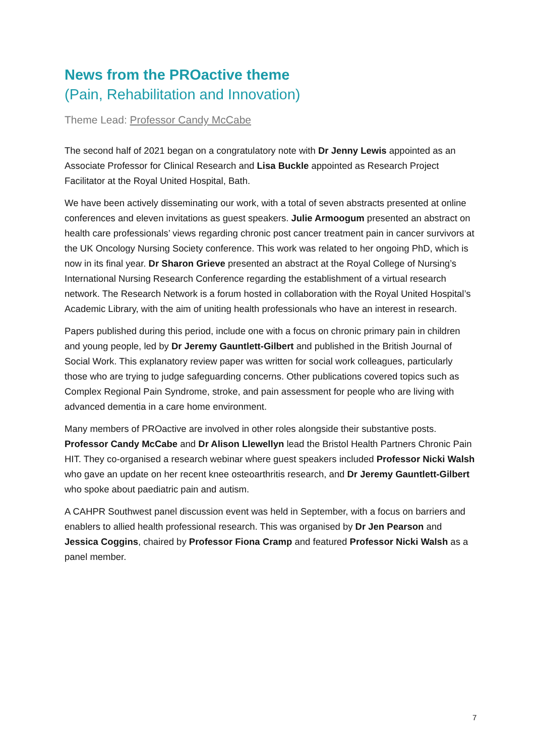News from the PROactive theme
(Pain, Rehabilitation and Innovation)
Theme Lead: Professor Candy McCabe
The second half of 2021 began on a congratulatory note with Dr Jenny Lewis appointed as an Associate Professor for Clinical Research and Lisa Buckle appointed as Research Project Facilitator at the Royal United Hospital, Bath.
We have been actively disseminating our work, with a total of seven abstracts presented at online conferences and eleven invitations as guest speakers. Julie Armoogum presented an abstract on health care professionals’ views regarding chronic post cancer treatment pain in cancer survivors at the UK Oncology Nursing Society conference. This work was related to her ongoing PhD, which is now in its final year. Dr Sharon Grieve presented an abstract at the Royal College of Nursing’s International Nursing Research Conference regarding the establishment of a virtual research network. The Research Network is a forum hosted in collaboration with the Royal United Hospital’s Academic Library, with the aim of uniting health professionals who have an interest in research.
Papers published during this period, include one with a focus on chronic primary pain in children and young people, led by Dr Jeremy Gauntlett-Gilbert and published in the British Journal of Social Work. This explanatory review paper was written for social work colleagues, particularly those who are trying to judge safeguarding concerns. Other publications covered topics such as Complex Regional Pain Syndrome, stroke, and pain assessment for people who are living with advanced dementia in a care home environment.
Many members of PROactive are involved in other roles alongside their substantive posts. Professor Candy McCabe and Dr Alison Llewellyn lead the Bristol Health Partners Chronic Pain HIT. They co-organised a research webinar where guest speakers included Professor Nicki Walsh who gave an update on her recent knee osteoarthritis research, and Dr Jeremy Gauntlett-Gilbert who spoke about paediatric pain and autism.
A CAHPR Southwest panel discussion event was held in September, with a focus on barriers and enablers to allied health professional research. This was organised by Dr Jen Pearson and Jessica Coggins, chaired by Professor Fiona Cramp and featured Professor Nicki Walsh as a panel member.
7